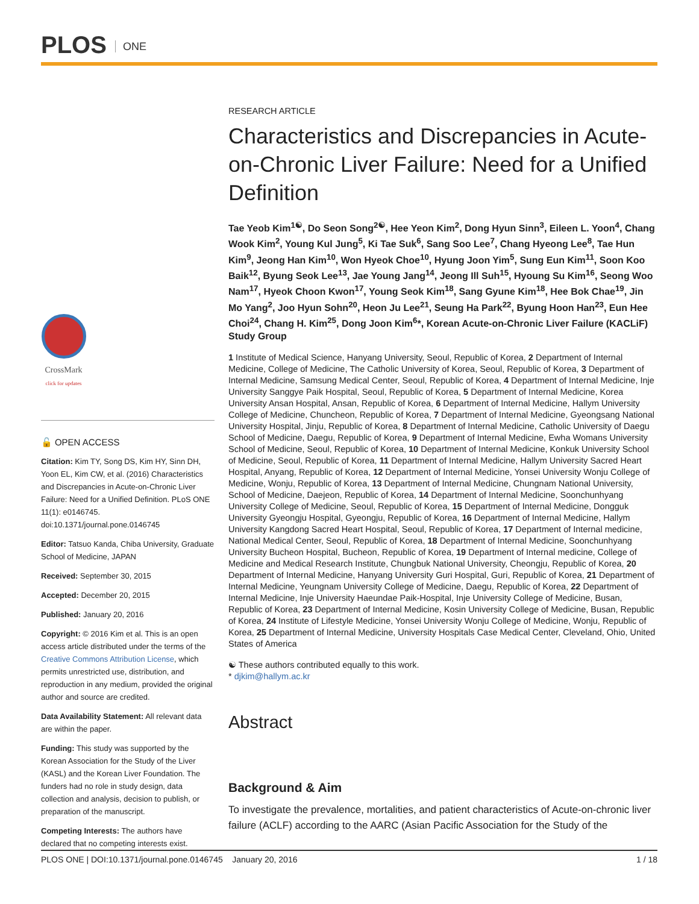PLOS ONE
CrossMark
click for updates
🔓 OPEN ACCESS
Citation: Kim TY, Song DS, Kim HY, Sinn DH, Yoon EL, Kim CW, et al. (2016) Characteristics and Discrepancies in Acute-on-Chronic Liver Failure: Need for a Unified Definition. PLoS ONE 11(1): e0146745. doi:10.1371/journal.pone.0146745
Editor: Tatsuo Kanda, Chiba University, Graduate School of Medicine, JAPAN
Received: September 30, 2015
Accepted: December 20, 2015
Published: January 20, 2016
Copyright: © 2016 Kim et al. This is an open access article distributed under the terms of the Creative Commons Attribution License, which permits unrestricted use, distribution, and reproduction in any medium, provided the original author and source are credited.
Data Availability Statement: All relevant data are within the paper.
Funding: This study was supported by the Korean Association for the Study of the Liver (KASL) and the Korean Liver Foundation. The funders had no role in study design, data collection and analysis, decision to publish, or preparation of the manuscript.
Competing Interests: The authors have declared that no competing interests exist.
RESEARCH ARTICLE
Characteristics and Discrepancies in Acute-on-Chronic Liver Failure: Need for a Unified Definition
Tae Yeob Kim<sup>1☯</sup>, Do Seon Song<sup>2☯</sup>, Hee Yeon Kim<sup>2</sup>, Dong Hyun Sinn<sup>3</sup>, Eileen L. Yoon<sup>4</sup>, Chang Wook Kim<sup>2</sup>, Young Kul Jung<sup>5</sup>, Ki Tae Suk<sup>6</sup>, Sang Soo Lee<sup>7</sup>, Chang Hyeong Lee<sup>8</sup>, Tae Hun Kim<sup>9</sup>, Jeong Han Kim<sup>10</sup>, Won Hyeok Choe<sup>10</sup>, Hyung Joon Yim<sup>5</sup>, Sung Eun Kim<sup>11</sup>, Soon Koo Baik<sup>12</sup>, Byung Seok Lee<sup>13</sup>, Jae Young Jang<sup>14</sup>, Jeong Ill Suh<sup>15</sup>, Hyoung Su Kim<sup>16</sup>, Seong Woo Nam<sup>17</sup>, Hyeok Choon Kwon<sup>17</sup>, Young Seok Kim<sup>18</sup>, Sang Gyune Kim<sup>18</sup>, Hee Bok Chae<sup>19</sup>, Jin Mo Yang<sup>2</sup>, Joo Hyun Sohn<sup>20</sup>, Heon Ju Lee<sup>21</sup>, Seung Ha Park<sup>22</sup>, Byung Hoon Han<sup>23</sup>, Eun Hee Choi<sup>24</sup>, Chang H. Kim<sup>25</sup>, Dong Joon Kim<sup>6</sup>*, Korean Acute-on-Chronic Liver Failure (KACLiF) Study Group
1 Institute of Medical Science, Hanyang University, Seoul, Republic of Korea, 2 Department of Internal Medicine, College of Medicine, The Catholic University of Korea, Seoul, Republic of Korea, 3 Department of Internal Medicine, Samsung Medical Center, Seoul, Republic of Korea, 4 Department of Internal Medicine, Inje University Sanggye Paik Hospital, Seoul, Republic of Korea, 5 Department of Internal Medicine, Korea University Ansan Hospital, Ansan, Republic of Korea, 6 Department of Internal Medicine, Hallym University College of Medicine, Chuncheon, Republic of Korea, 7 Department of Internal Medicine, Gyeongsang National University Hospital, Jinju, Republic of Korea, 8 Department of Internal Medicine, Catholic University of Daegu School of Medicine, Daegu, Republic of Korea, 9 Department of Internal Medicine, Ewha Womans University School of Medicine, Seoul, Republic of Korea, 10 Department of Internal Medicine, Konkuk University School of Medicine, Seoul, Republic of Korea, 11 Department of Internal Medicine, Hallym University Sacred Heart Hospital, Anyang, Republic of Korea, 12 Department of Internal Medicine, Yonsei University Wonju College of Medicine, Wonju, Republic of Korea, 13 Department of Internal Medicine, Chungnam National University, School of Medicine, Daejeon, Republic of Korea, 14 Department of Internal Medicine, Soonchunhyang University College of Medicine, Seoul, Republic of Korea, 15 Department of Internal Medicine, Dongguk University Gyeongju Hospital, Gyeongju, Republic of Korea, 16 Department of Internal Medicine, Hallym University Kangdong Sacred Heart Hospital, Seoul, Republic of Korea, 17 Department of Internal medicine, National Medical Center, Seoul, Republic of Korea, 18 Department of Internal Medicine, Soonchunhyang University Bucheon Hospital, Bucheon, Republic of Korea, 19 Department of Internal medicine, College of Medicine and Medical Research Institute, Chungbuk National University, Cheongju, Republic of Korea, 20 Department of Internal Medicine, Hanyang University Guri Hospital, Guri, Republic of Korea, 21 Department of Internal Medicine, Yeungnam University College of Medicine, Daegu, Republic of Korea, 22 Department of Internal Medicine, Inje University Haeundae Paik-Hospital, Inje University College of Medicine, Busan, Republic of Korea, 23 Department of Internal Medicine, Kosin University College of Medicine, Busan, Republic of Korea, 24 Institute of Lifestyle Medicine, Yonsei University Wonju College of Medicine, Wonju, Republic of Korea, 25 Department of Internal Medicine, University Hospitals Case Medical Center, Cleveland, Ohio, United States of America
☯ These authors contributed equally to this work.
* djkim@hallym.ac.kr
Abstract
Background & Aim
To investigate the prevalence, mortalities, and patient characteristics of Acute-on-chronic liver failure (ACLF) according to the AARC (Asian Pacific Association for the Study of the
PLOS ONE | DOI:10.1371/journal.pone.0146745 January 20, 2016 1 / 18